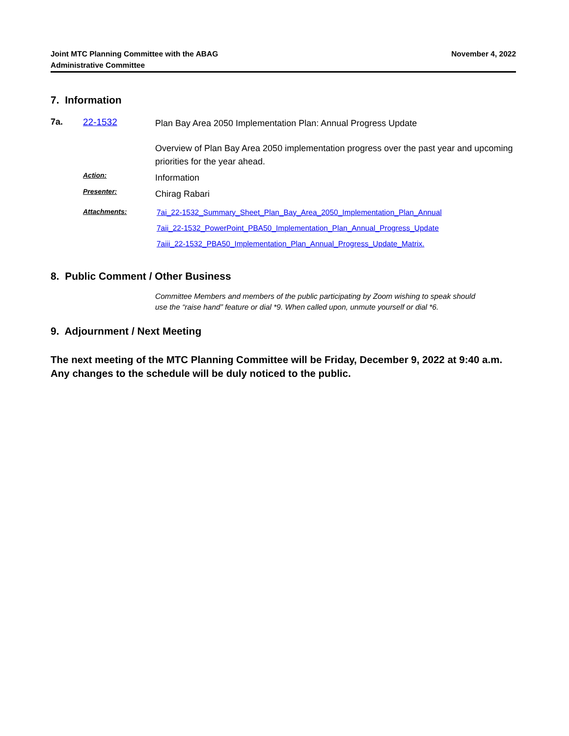Joint MTC Planning Committee with the ABAG
Administrative Committee
November 4, 2022
7. Information
7a. 22-1532
Plan Bay Area 2050 Implementation Plan: Annual Progress Update
Overview of Plan Bay Area 2050 implementation progress over the past year and upcoming priorities for the year ahead.
Action:
Information
Presenter:
Chirag Rabari
Attachments:
7ai_22-1532_Summary_Sheet_Plan_Bay_Area_2050_Implementation_Plan_Annual
7aii_22-1532_PowerPoint_PBA50_Implementation_Plan_Annual_Progress_Update
7aiii_22-1532_PBA50_Implementation_Plan_Annual_Progress_Update_Matrix.
8. Public Comment / Other Business
Committee Members and members of the public participating by Zoom wishing to speak should use the “raise hand” feature or dial *9. When called upon, unmute yourself or dial *6.
9. Adjournment / Next Meeting
The next meeting of the MTC Planning Committee will be Friday, December 9, 2022 at 9:40 a.m. Any changes to the schedule will be duly noticed to the public.